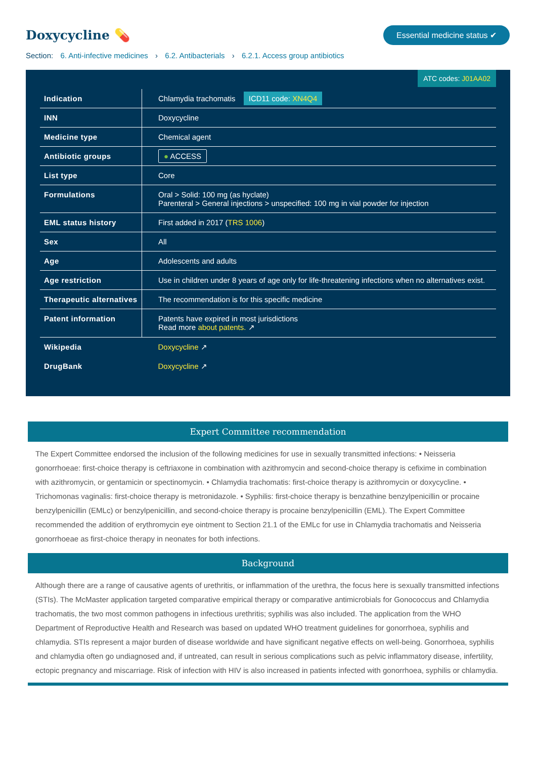Doxycycline 💊
Essential medicine status ✔
Section: 6. Anti-infective medicines › 6.2. Antibacterials › 6.2.1. Access group antibiotics
ATC codes: J01AA02
| Indication | Chlamydia trachomatis ICD11 code: XN4Q4 |
| INN | Doxycycline |
| Medicine type | Chemical agent |
| Antibiotic groups | ● ACCESS |
| List type | Core |
| Formulations | Oral > Solid: 100 mg (as hyclate) Parenteral > General injections > unspecified: 100 mg in vial powder for injection |
| EML status history | First added in 2017 ( TRS 1006 ) |
| Sex | All |
| Age | Adolescents and adults |
| Age restriction | Use in children under 8 years of age only for life-threatening infections when no alternatives exist. |
| Therapeutic alternatives | The recommendation is for this specific medicine |
| Patent information | Patents have expired in most jurisdictions Read more about patents. ↗ |
| Wikipedia | Doxycycline ↗ |
| DrugBank | Doxycycline ↗ |
Expert Committee recommendation
The Expert Committee endorsed the inclusion of the following medicines for use in sexually transmitted infections: • Neisseria gonorrhoeae: first-choice therapy is ceftriaxone in combination with azithromycin and second-choice therapy is cefixime in combination with azithromycin, or gentamicin or spectinomycin. • Chlamydia trachomatis: first-choice therapy is azithromycin or doxycycline. • Trichomonas vaginalis: first-choice therapy is metronidazole. • Syphilis: first-choice therapy is benzathine benzylpenicillin or procaine benzylpenicillin (EMLc) or benzylpenicillin, and second-choice therapy is procaine benzylpenicillin (EML). The Expert Committee recommended the addition of erythromycin eye ointment to Section 21.1 of the EMLc for use in Chlamydia trachomatis and Neisseria gonorrhoeae as first-choice therapy in neonates for both infections.
Background
Although there are a range of causative agents of urethritis, or inflammation of the urethra, the focus here is sexually transmitted infections (STIs). The McMaster application targeted comparative empirical therapy or comparative antimicrobials for Gonococcus and Chlamydia trachomatis, the two most common pathogens in infectious urethritis; syphilis was also included. The application from the WHO Department of Reproductive Health and Research was based on updated WHO treatment guidelines for gonorrhoea, syphilis and chlamydia. STIs represent a major burden of disease worldwide and have significant negative effects on well-being. Gonorrhoea, syphilis and chlamydia often go undiagnosed and, if untreated, can result in serious complications such as pelvic inflammatory disease, infertility, ectopic pregnancy and miscarriage. Risk of infection with HIV is also increased in patients infected with gonorrhoea, syphilis or chlamydia.